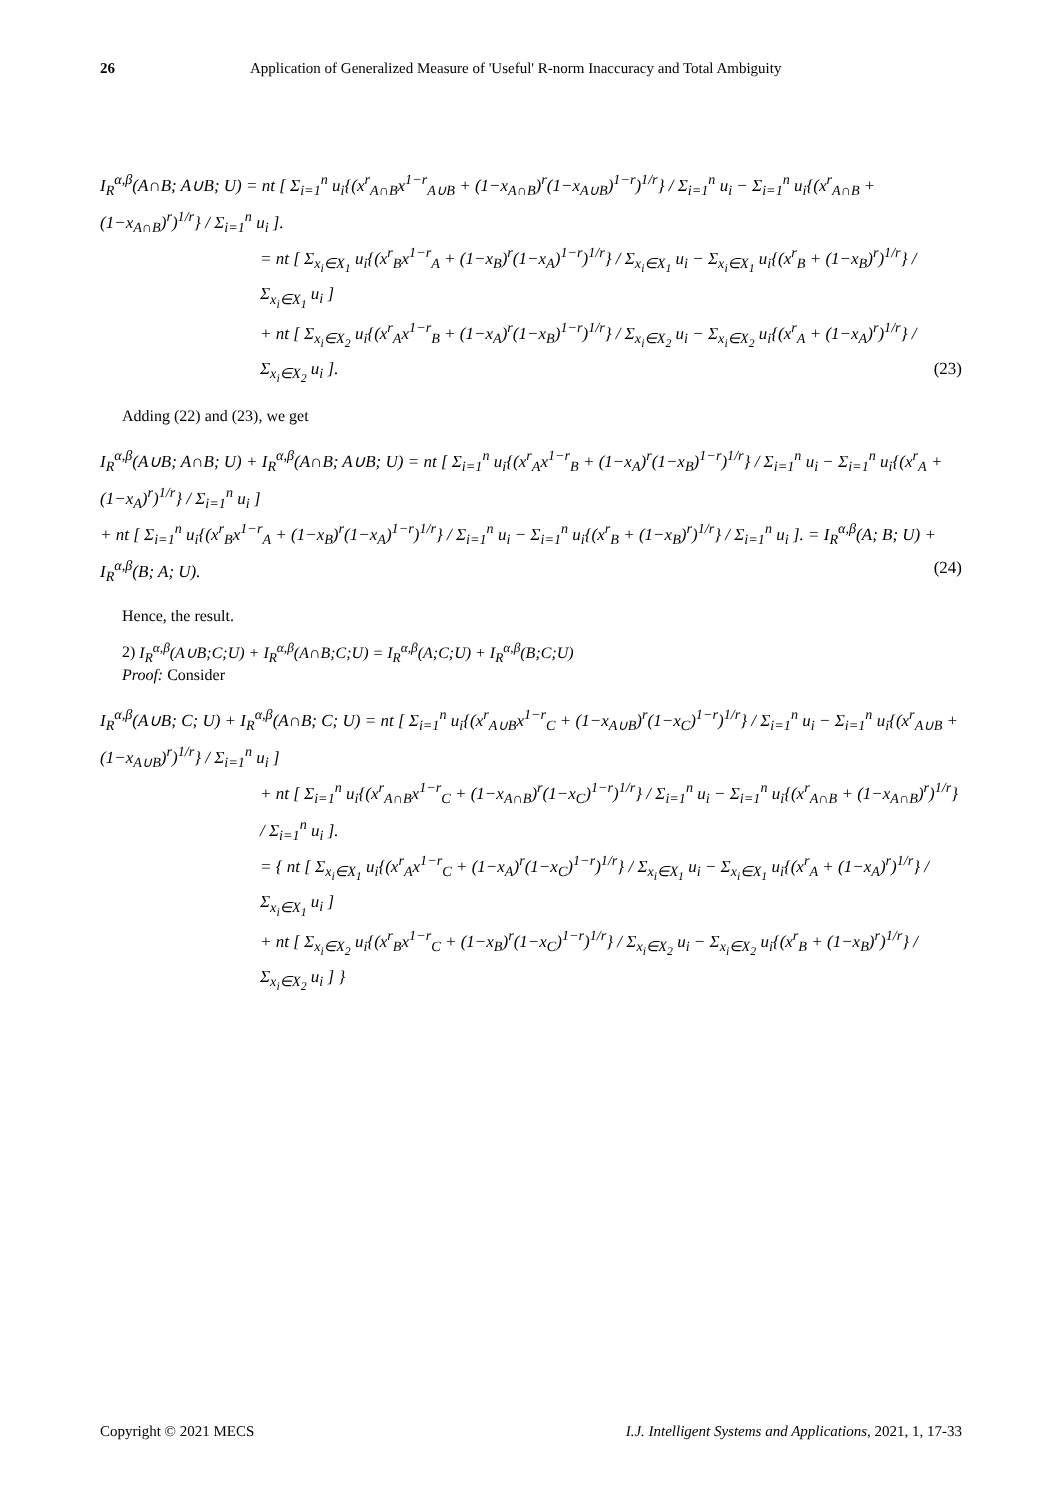26 Application of Generalized Measure of 'Useful' R-norm Inaccuracy and Total Ambiguity
I<sub>R</sub><sup>α,β</sup>(A∩B; A∪B; U) = nt [ Σ<sub>i=1</sub><sup>n</sup> u<sub>i</sub>{(x<sup>r</sup><sub>A∩B</sub>x<sup>1−r</sup><sub>A∪B</sub> + (1−x<sub>A∩B</sub>)<sup>r</sup>(1−x<sub>A∪B</sub>)<sup>1−r</sup>)<sup>1/r</sup>} / Σ<sub>i=1</sub><sup>n</sup> u<sub>i</sub> − Σ<sub>i=1</sub><sup>n</sup> u<sub>i</sub>{(x<sup>r</sup><sub>A∩B</sub> + (1−x<sub>A∩B</sub>)<sup>r</sup>)<sup>1/r</sup>} / Σ<sub>i=1</sub><sup>n</sup> u<sub>i</sub> ].
= nt [ Σ<sub>x<sub>i</sub>∈X<sub>1</sub></sub> u<sub>i</sub>{(x<sup>r</sup><sub>B</sub>x<sup>1−r</sup><sub>A</sub> + (1−x<sub>B</sub>)<sup>r</sup>(1−x<sub>A</sub>)<sup>1−r</sup>)<sup>1/r</sup>} / Σ<sub>x<sub>i</sub>∈X<sub>1</sub></sub> u<sub>i</sub> − Σ<sub>x<sub>i</sub>∈X<sub>1</sub></sub> u<sub>i</sub>{(x<sup>r</sup><sub>B</sub> + (1−x<sub>B</sub>)<sup>r</sup>)<sup>1/r</sup>} / Σ<sub>x<sub>i</sub>∈X<sub>1</sub></sub> u<sub>i</sub> ]
+ nt [ Σ<sub>x<sub>i</sub>∈X<sub>2</sub></sub> u<sub>i</sub>{(x<sup>r</sup><sub>A</sub>x<sup>1−r</sup><sub>B</sub> + (1−x<sub>A</sub>)<sup>r</sup>(1−x<sub>B</sub>)<sup>1−r</sup>)<sup>1/r</sup>} / Σ<sub>x<sub>i</sub>∈X<sub>2</sub></sub> u<sub>i</sub> − Σ<sub>x<sub>i</sub>∈X<sub>2</sub></sub> u<sub>i</sub>{(x<sup>r</sup><sub>A</sub> + (1−x<sub>A</sub>)<sup>r</sup>)<sup>1/r</sup>} / Σ<sub>x<sub>i</sub>∈X<sub>2</sub></sub> u<sub>i</sub> ]. (23)
Adding (22) and (23), we get
I<sub>R</sub><sup>α,β</sup>(A∪B; A∩B; U) + I<sub>R</sub><sup>α,β</sup>(A∩B; A∪B; U) = nt [ Σ<sub>i=1</sub><sup>n</sup> u<sub>i</sub>{(x<sup>r</sup><sub>A</sub>x<sup>1−r</sup><sub>B</sub> + (1−x<sub>A</sub>)<sup>r</sup>(1−x<sub>B</sub>)<sup>1−r</sup>)<sup>1/r</sup>} / Σ<sub>i=1</sub><sup>n</sup> u<sub>i</sub> − Σ<sub>i=1</sub><sup>n</sup> u<sub>i</sub>{(x<sup>r</sup><sub>A</sub> + (1−x<sub>A</sub>)<sup>r</sup>)<sup>1/r</sup>} / Σ<sub>i=1</sub><sup>n</sup> u<sub>i</sub> ]
+ nt [ Σ<sub>i=1</sub><sup>n</sup> u<sub>i</sub>{(x<sup>r</sup><sub>B</sub>x<sup>1−r</sup><sub>A</sub> + (1−x<sub>B</sub>)<sup>r</sup>(1−x<sub>A</sub>)<sup>1−r</sup>)<sup>1/r</sup>} / Σ<sub>i=1</sub><sup>n</sup> u<sub>i</sub> − Σ<sub>i=1</sub><sup>n</sup> u<sub>i</sub>{(x<sup>r</sup><sub>B</sub> + (1−x<sub>B</sub>)<sup>r</sup>)<sup>1/r</sup>} / Σ<sub>i=1</sub><sup>n</sup> u<sub>i</sub> ]. = I<sub>R</sub><sup>α,β</sup>(A; B; U) + I<sub>R</sub><sup>α,β</sup>(B; A; U). (24)
Hence, the result.
2) I<sub>R</sub><sup>α,β</sup>(A∪B;C;U) + I<sub>R</sub><sup>α,β</sup>(A∩B;C;U) = I<sub>R</sub><sup>α,β</sup>(A;C;U) + I<sub>R</sub><sup>α,β</sup>(B;C;U)
Proof: Consider
I<sub>R</sub><sup>α,β</sup>(A∪B; C; U) + I<sub>R</sub><sup>α,β</sup>(A∩B; C; U) = nt [ Σ<sub>i=1</sub><sup>n</sup> u<sub>i</sub>{(x<sup>r</sup><sub>A∪B</sub>x<sup>1−r</sup><sub>C</sub> + (1−x<sub>A∪B</sub>)<sup>r</sup>(1−x<sub>C</sub>)<sup>1−r</sup>)<sup>1/r</sup>} / Σ<sub>i=1</sub><sup>n</sup> u<sub>i</sub> − Σ<sub>i=1</sub><sup>n</sup> u<sub>i</sub>{(x<sup>r</sup><sub>A∪B</sub> + (1−x<sub>A∪B</sub>)<sup>r</sup>)<sup>1/r</sup>} / Σ<sub>i=1</sub><sup>n</sup> u<sub>i</sub> ]
+ nt [ Σ<sub>i=1</sub><sup>n</sup> u<sub>i</sub>{(x<sup>r</sup><sub>A∩B</sub>x<sup>1−r</sup><sub>C</sub> + (1−x<sub>A∩B</sub>)<sup>r</sup>(1−x<sub>C</sub>)<sup>1−r</sup>)<sup>1/r</sup>} / Σ<sub>i=1</sub><sup>n</sup> u<sub>i</sub> − Σ<sub>i=1</sub><sup>n</sup> u<sub>i</sub>{(x<sup>r</sup><sub>A∩B</sub> + (1−x<sub>A∩B</sub>)<sup>r</sup>)<sup>1/r</sup>} / Σ<sub>i=1</sub><sup>n</sup> u<sub>i</sub> ].
= { nt [ Σ<sub>x<sub>i</sub>∈X<sub>1</sub></sub> u<sub>i</sub>{(x<sup>r</sup><sub>A</sub>x<sup>1−r</sup><sub>C</sub> + (1−x<sub>A</sub>)<sup>r</sup>(1−x<sub>C</sub>)<sup>1−r</sup>)<sup>1/r</sup>} / Σ<sub>x<sub>i</sub>∈X<sub>1</sub></sub> u<sub>i</sub> − Σ<sub>x<sub>i</sub>∈X<sub>1</sub></sub> u<sub>i</sub>{(x<sup>r</sup><sub>A</sub> + (1−x<sub>A</sub>)<sup>r</sup>)<sup>1/r</sup>} / Σ<sub>x<sub>i</sub>∈X<sub>1</sub></sub> u<sub>i</sub> ]
+ nt [ Σ<sub>x<sub>i</sub>∈X<sub>2</sub></sub> u<sub>i</sub>{(x<sup>r</sup><sub>B</sub>x<sup>1−r</sup><sub>C</sub> + (1−x<sub>B</sub>)<sup>r</sup>(1−x<sub>C</sub>)<sup>1−r</sup>)<sup>1/r</sup>} / Σ<sub>x<sub>i</sub>∈X<sub>2</sub></sub> u<sub>i</sub> − Σ<sub>x<sub>i</sub>∈X<sub>2</sub></sub> u<sub>i</sub>{(x<sup>r</sup><sub>B</sub> + (1−x<sub>B</sub>)<sup>r</sup>)<sup>1/r</sup>} / Σ<sub>x<sub>i</sub>∈X<sub>2</sub></sub> u<sub>i</sub> ] }
Copyright © 2021 MECS I.J. Intelligent Systems and Applications, 2021, 1, 17-33